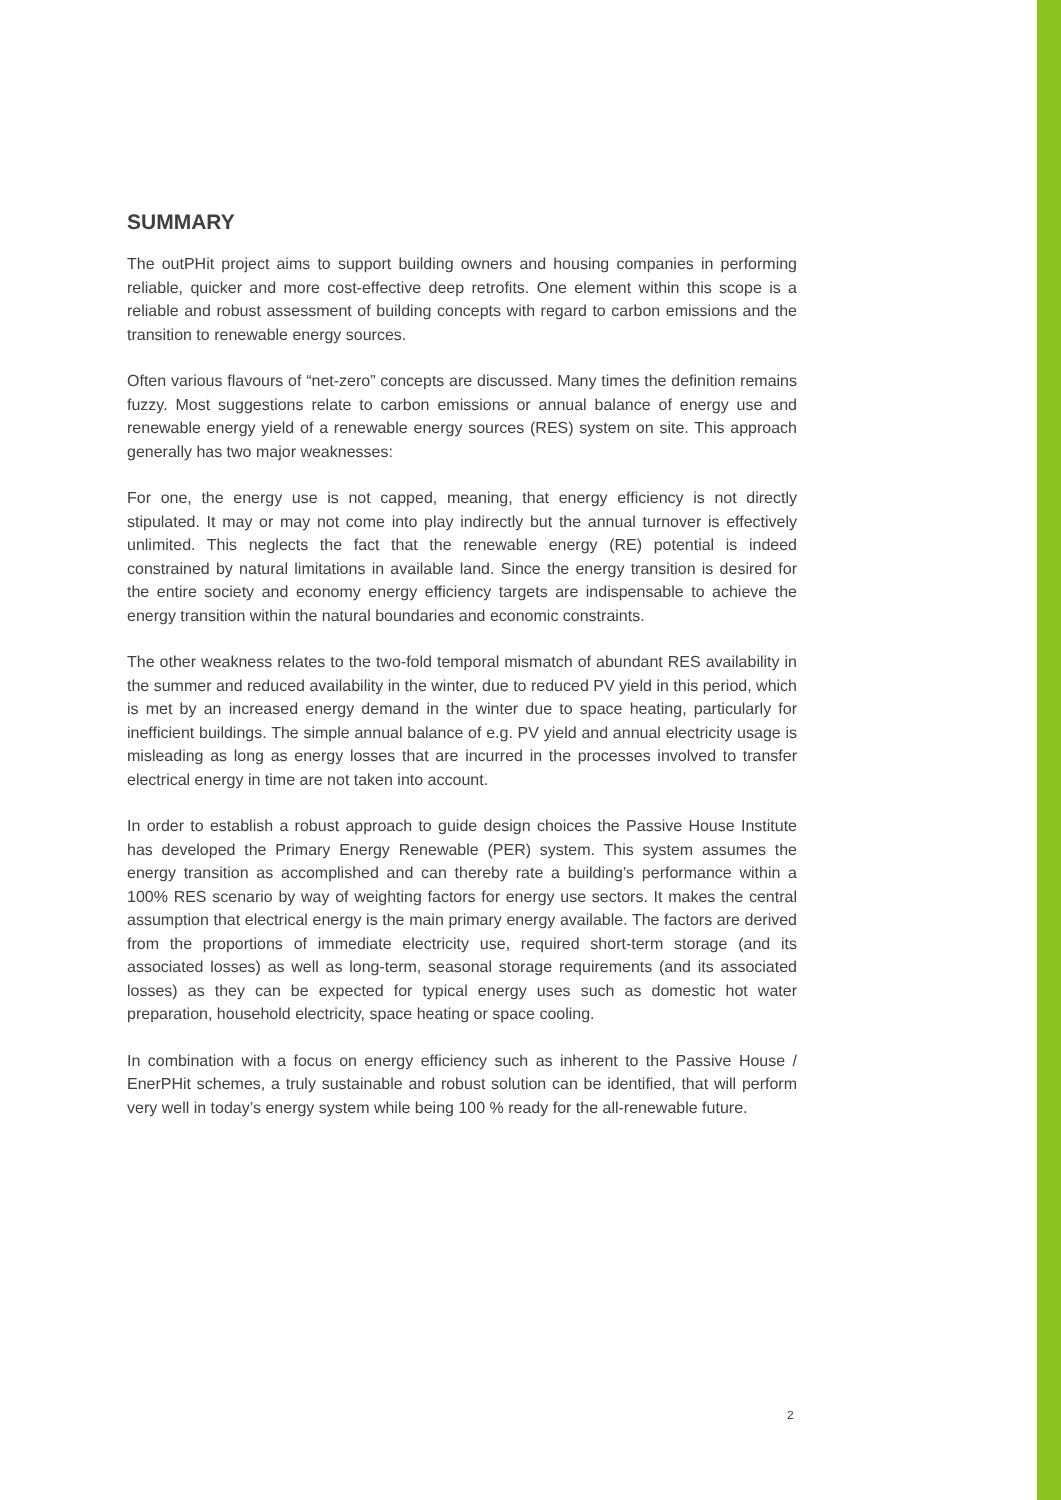SUMMARY
The outPHit project aims to support building owners and housing companies in performing reliable, quicker and more cost-effective deep retrofits. One element within this scope is a reliable and robust assessment of building concepts with regard to carbon emissions and the transition to renewable energy sources.
Often various flavours of “net-zero” concepts are discussed. Many times the definition remains fuzzy. Most suggestions relate to carbon emissions or annual balance of energy use and renewable energy yield of a renewable energy sources (RES) system on site. This approach generally has two major weaknesses:
For one, the energy use is not capped, meaning, that energy efficiency is not directly stipulated. It may or may not come into play indirectly but the annual turnover is effectively unlimited. This neglects the fact that the renewable energy (RE) potential is indeed constrained by natural limitations in available land. Since the energy transition is desired for the entire society and economy energy efficiency targets are indispensable to achieve the energy transition within the natural boundaries and economic constraints.
The other weakness relates to the two-fold temporal mismatch of abundant RES availability in the summer and reduced availability in the winter, due to reduced PV yield in this period, which is met by an increased energy demand in the winter due to space heating, particularly for inefficient buildings. The simple annual balance of e.g. PV yield and annual electricity usage is misleading as long as energy losses that are incurred in the processes involved to transfer electrical energy in time are not taken into account.
In order to establish a robust approach to guide design choices the Passive House Institute has developed the Primary Energy Renewable (PER) system. This system assumes the energy transition as accomplished and can thereby rate a building’s performance within a 100% RES scenario by way of weighting factors for energy use sectors. It makes the central assumption that electrical energy is the main primary energy available. The factors are derived from the proportions of immediate electricity use, required short-term storage (and its associated losses) as well as long-term, seasonal storage requirements (and its associated losses) as they can be expected for typical energy uses such as domestic hot water preparation, household electricity, space heating or space cooling.
In combination with a focus on energy efficiency such as inherent to the Passive House / EnerPHit schemes, a truly sustainable and robust solution can be identified, that will perform very well in today’s energy system while being 100 % ready for the all-renewable future.
2